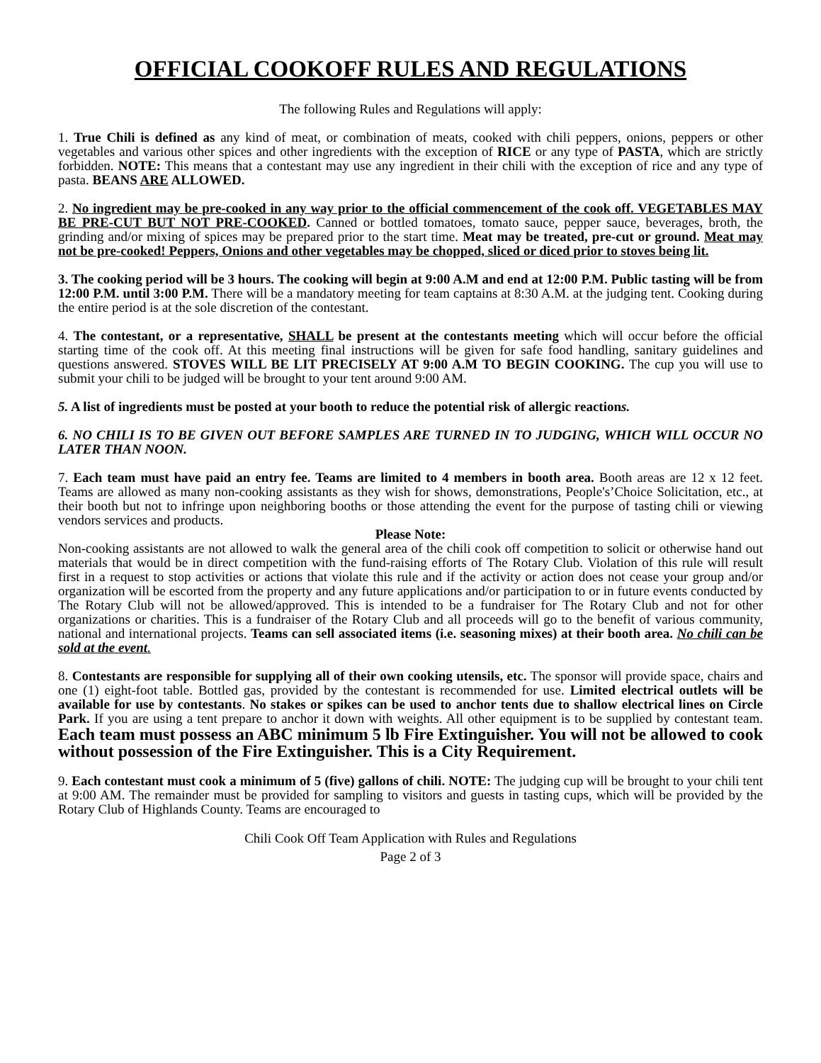OFFICIAL COOKOFF RULES AND REGULATIONS
The following Rules and Regulations will apply:
1. True Chili is defined as any kind of meat, or combination of meats, cooked with chili peppers, onions, peppers or other vegetables and various other spices and other ingredients with the exception of RICE or any type of PASTA, which are strictly forbidden. NOTE: This means that a contestant may use any ingredient in their chili with the exception of rice and any type of pasta. BEANS ARE ALLOWED.
2. No ingredient may be pre-cooked in any way prior to the official commencement of the cook off. VEGETABLES MAY BE PRE-CUT BUT NOT PRE-COOKED. Canned or bottled tomatoes, tomato sauce, pepper sauce, beverages, broth, the grinding and/or mixing of spices may be prepared prior to the start time. Meat may be treated, pre-cut or ground. Meat may not be pre-cooked! Peppers, Onions and other vegetables may be chopped, sliced or diced prior to stoves being lit.
3. The cooking period will be 3 hours. The cooking will begin at 9:00 A.M and end at 12:00 P.M. Public tasting will be from 12:00 P.M. until 3:00 P.M. There will be a mandatory meeting for team captains at 8:30 A.M. at the judging tent. Cooking during the entire period is at the sole discretion of the contestant.
4. The contestant, or a representative, SHALL be present at the contestants meeting which will occur before the official starting time of the cook off. At this meeting final instructions will be given for safe food handling, sanitary guidelines and questions answered. STOVES WILL BE LIT PRECISELY AT 9:00 A.M TO BEGIN COOKING. The cup you will use to submit your chili to be judged will be brought to your tent around 9:00 AM.
5. A list of ingredients must be posted at your booth to reduce the potential risk of allergic reactions.
6. NO CHILI IS TO BE GIVEN OUT BEFORE SAMPLES ARE TURNED IN TO JUDGING, WHICH WILL OCCUR NO LATER THAN NOON.
7. Each team must have paid an entry fee. Teams are limited to 4 members in booth area. Booth areas are 12 x 12 feet. Teams are allowed as many non-cooking assistants as they wish for shows, demonstrations, People's’Choice Solicitation, etc., at their booth but not to infringe upon neighboring booths or those attending the event for the purpose of tasting chili or viewing vendors services and products.
Please Note:
Non-cooking assistants are not allowed to walk the general area of the chili cook off competition to solicit or otherwise hand out materials that would be in direct competition with the fund-raising efforts of The Rotary Club. Violation of this rule will result first in a request to stop activities or actions that violate this rule and if the activity or action does not cease your group and/or organization will be escorted from the property and any future applications and/or participation to or in future events conducted by The Rotary Club will not be allowed/approved. This is intended to be a fundraiser for The Rotary Club and not for other organizations or charities. This is a fundraiser of the Rotary Club and all proceeds will go to the benefit of various community, national and international projects. Teams can sell associated items (i.e. seasoning mixes) at their booth area. No chili can be sold at the event.
8. Contestants are responsible for supplying all of their own cooking utensils, etc. The sponsor will provide space, chairs and one (1) eight-foot table. Bottled gas, provided by the contestant is recommended for use. Limited electrical outlets will be available for use by contestants. No stakes or spikes can be used to anchor tents due to shallow electrical lines on Circle Park. If you are using a tent prepare to anchor it down with weights. All other equipment is to be supplied by contestant team. Each team must possess an ABC minimum 5 lb Fire Extinguisher. You will not be allowed to cook without possession of the Fire Extinguisher. This is a City Requirement.
9. Each contestant must cook a minimum of 5 (five) gallons of chili. NOTE: The judging cup will be brought to your chili tent at 9:00 AM. The remainder must be provided for sampling to visitors and guests in tasting cups, which will be provided by the Rotary Club of Highlands County. Teams are encouraged to
Chili Cook Off Team Application with Rules and Regulations
Page 2 of 3